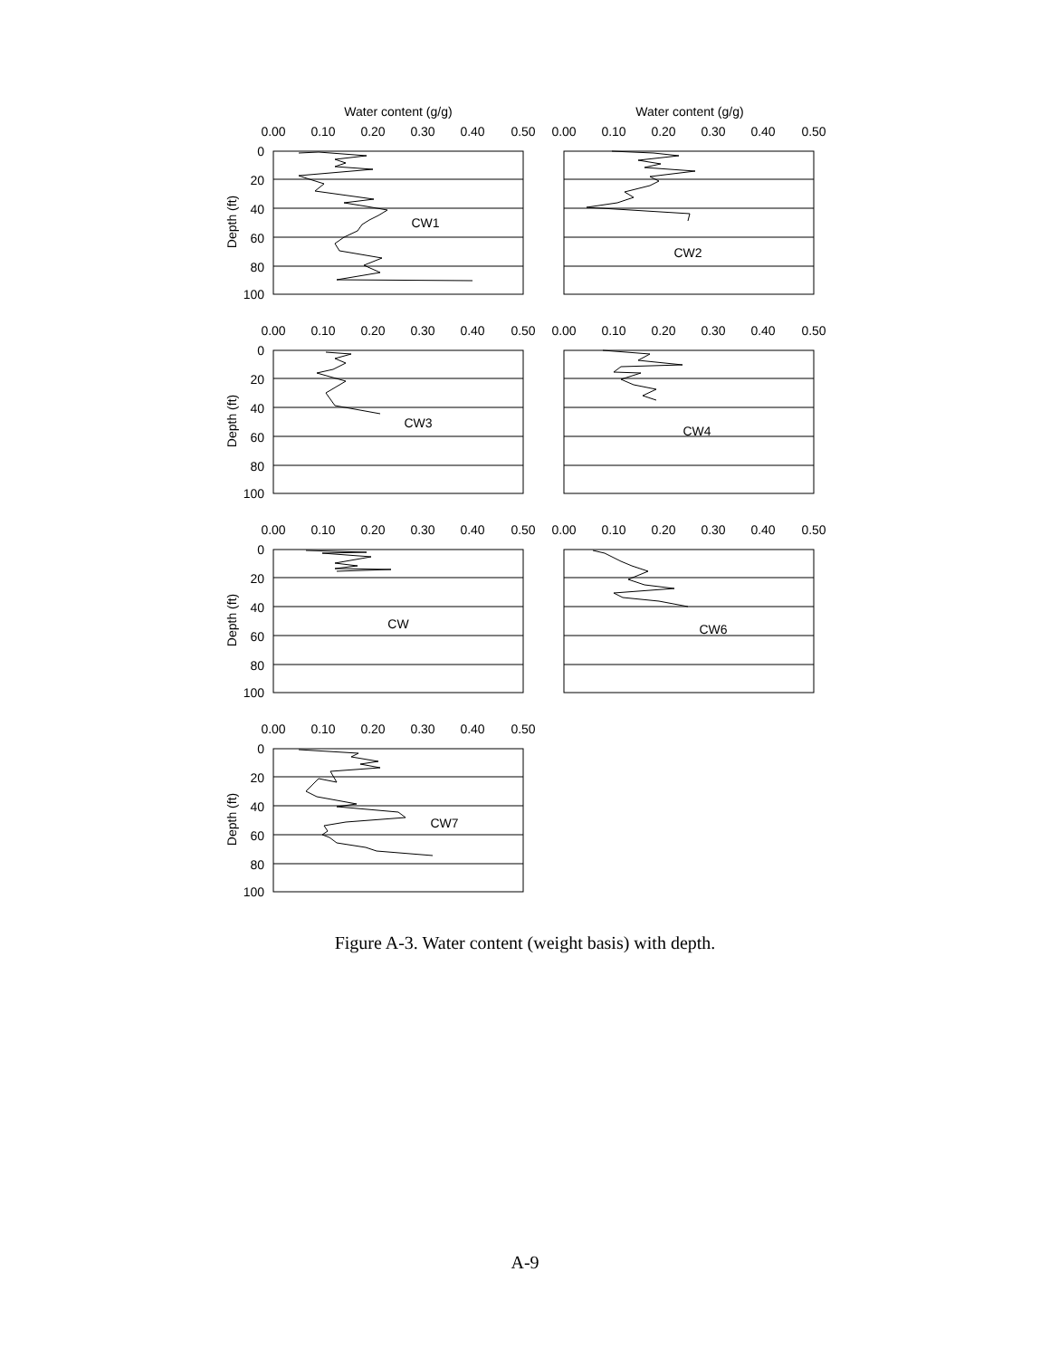Water content (g/g)
Water content (g/g)
0.00
0.10
0.20
0.30
0.40
0.50
0.00
0.10
0.20
0.30
0.40
0.50
0.00
0.10
0.20
0.30
0.40
0.50
0.00
0.10
0.20
0.30
0.40
0.50
0.00
0.10
0.20
0.30
0.40
0.50
0.00
0.10
0.20
0.30
0.40
0.50
0.00
0.10
0.20
0.30
0.40
0.50
CW1
CW2
CW3
CW4
CW
CW6
CW7
0
20
40
60
80
100
0
20
40
60
80
100
0
20
40
60
80
100
0
20
40
60
80
100
Depth (ft)
Depth (ft)
Depth (ft)
Depth (ft)
Figure A-3. Water content (weight basis) with depth.
A-9